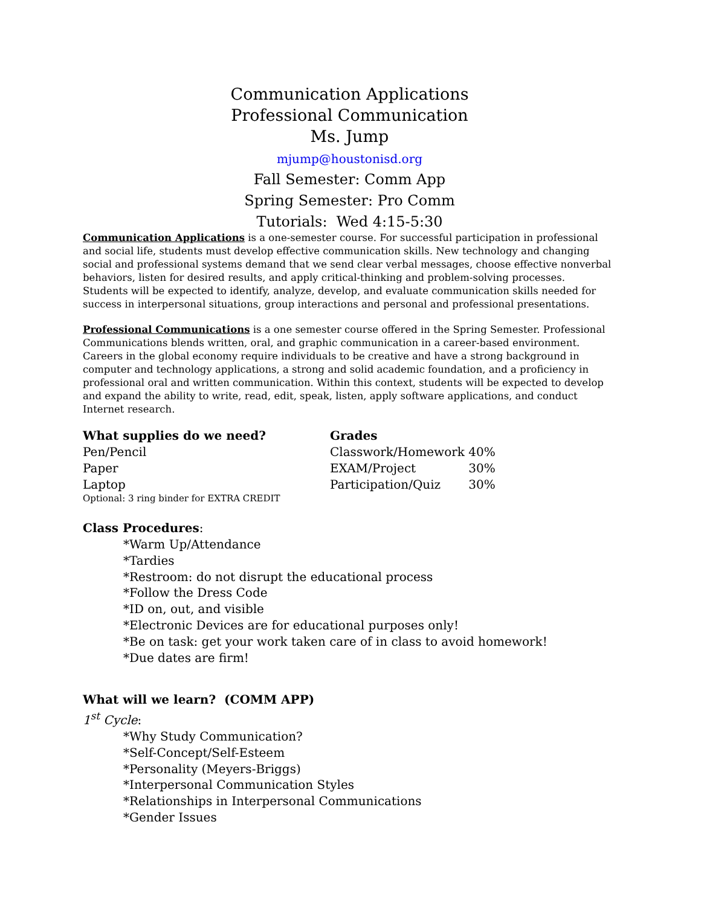Communication Applications
Professional Communication
Ms. Jump
mjump@houstonisd.org
Fall Semester: Comm App
Spring Semester: Pro Comm
Tutorials: Wed 4:15-5:30
Communication Applications is a one-semester course. For successful participation in professional and social life, students must develop effective communication skills. New technology and changing social and professional systems demand that we send clear verbal messages, choose effective nonverbal behaviors, listen for desired results, and apply critical-thinking and problem-solving processes.
Students will be expected to identify, analyze, develop, and evaluate communication skills needed for success in interpersonal situations, group interactions and personal and professional presentations.
Professional Communications is a one semester course offered in the Spring Semester. Professional Communications blends written, oral, and graphic communication in a career-based environment. Careers in the global economy require individuals to be creative and have a strong background in computer and technology applications, a strong and solid academic foundation, and a proficiency in professional oral and written communication. Within this context, students will be expected to develop and expand the ability to write, read, edit, speak, listen, apply software applications, and conduct Internet research.
What supplies do we need?
Pen/Pencil
Paper
Laptop
Optional: 3 ring binder for EXTRA CREDIT
Grades
| Classwork/Homework | 40% |
| EXAM/Project | 30% |
| Participation/Quiz | 30% |
Class Procedures:
*Warm Up/Attendance
*Tardies
*Restroom: do not disrupt the educational process
*Follow the Dress Code
*ID on, out, and visible
*Electronic Devices are for educational purposes only!
*Be on task: get your work taken care of in class to avoid homework!
*Due dates are firm!
What will we learn? (COMM APP)
1<sup>st</sup> Cycle:
*Why Study Communication?
*Self-Concept/Self-Esteem
*Personality (Meyers-Briggs)
*Interpersonal Communication Styles
*Relationships in Interpersonal Communications
*Gender Issues